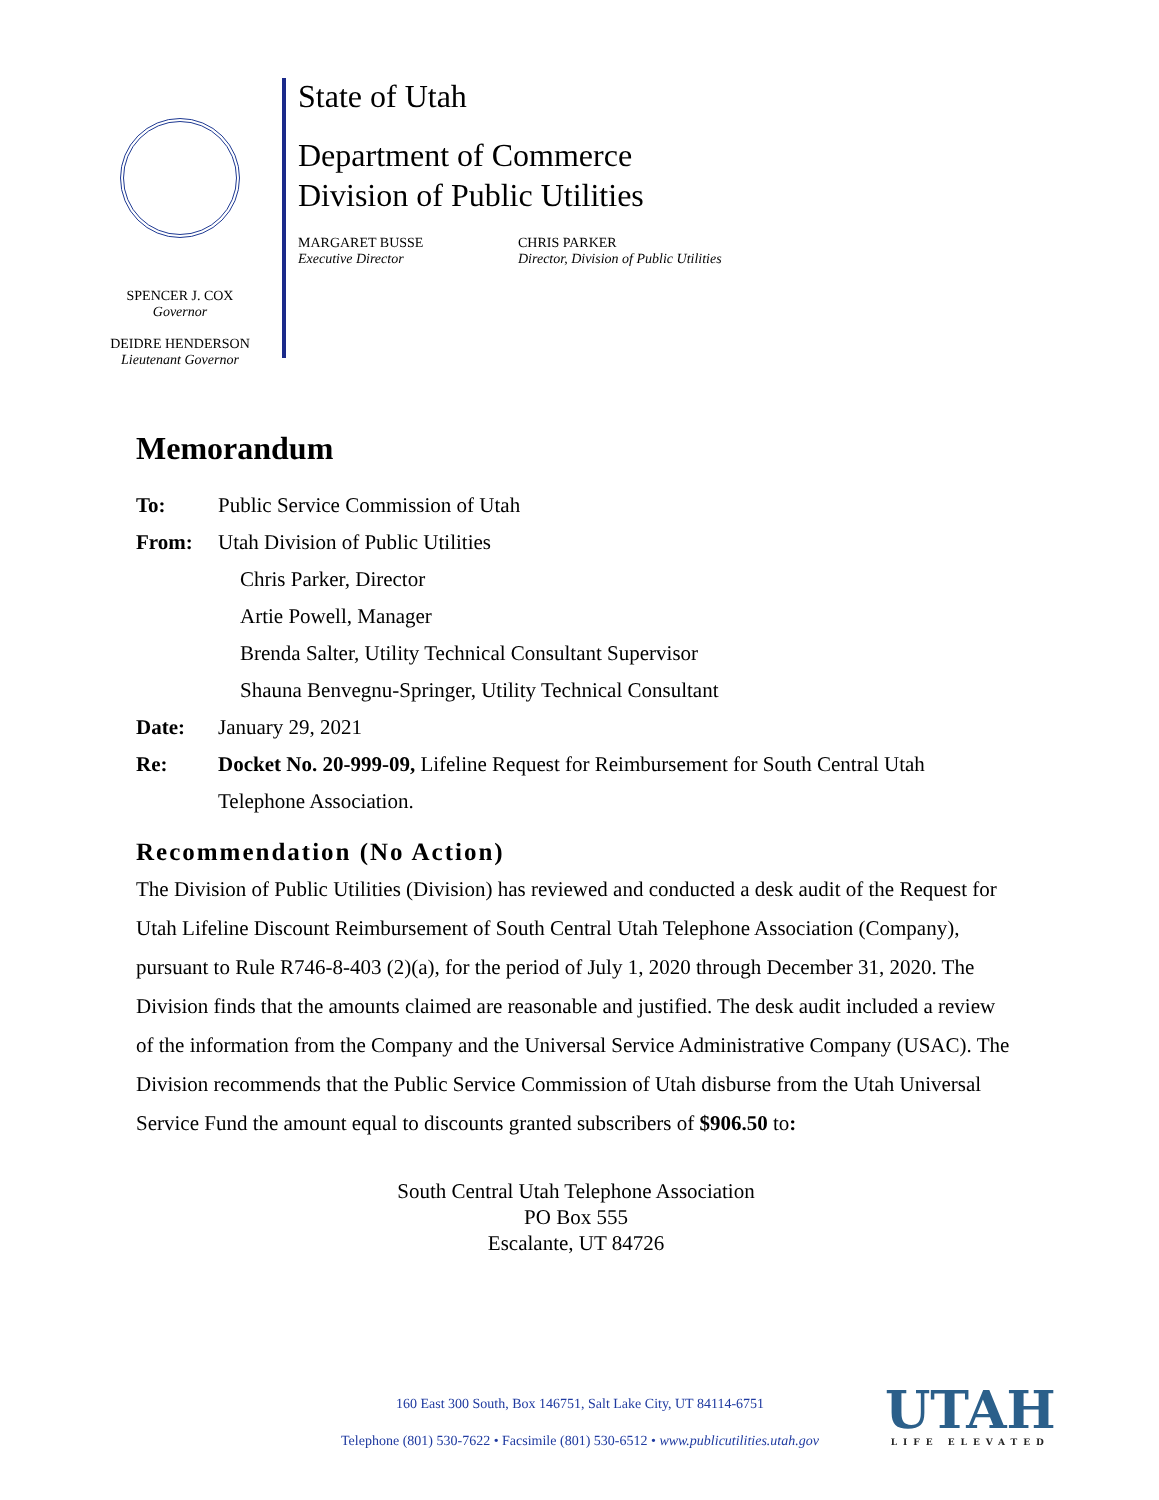SPENCER J. COX
Governor
DEIDRE HENDERSON
Lieutenant Governor
State of Utah
Department of Commerce
Division of Public Utilities
MARGARET BUSSE
Executive Director
CHRIS PARKER
Director, Division of Public Utilities
Memorandum
To: Public Service Commission of Utah
From: Utah Division of Public Utilities
Chris Parker, Director
Artie Powell, Manager
Brenda Salter, Utility Technical Consultant Supervisor
Shauna Benvegnu-Springer, Utility Technical Consultant
Date: January 29, 2021
Re: Docket No. 20-999-09, Lifeline Request for Reimbursement for South Central Utah Telephone Association.
Recommendation (No Action)
The Division of Public Utilities (Division) has reviewed and conducted a desk audit of the Request for Utah Lifeline Discount Reimbursement of South Central Utah Telephone Association (Company), pursuant to Rule R746-8-403 (2)(a), for the period of July 1, 2020 through December 31, 2020. The Division finds that the amounts claimed are reasonable and justified. The desk audit included a review of the information from the Company and the Universal Service Administrative Company (USAC). The Division recommends that the Public Service Commission of Utah disburse from the Utah Universal Service Fund the amount equal to discounts granted subscribers of $906.50 to:
South Central Utah Telephone Association
PO Box 555
Escalante, UT 84726
160 East 300 South, Box 146751, Salt Lake City, UT 84114-6751
Telephone (801) 530-7622 • Facsimile (801) 530-6512 • www.publicutilities.utah.gov
UTAH
LIFE ELEVATED